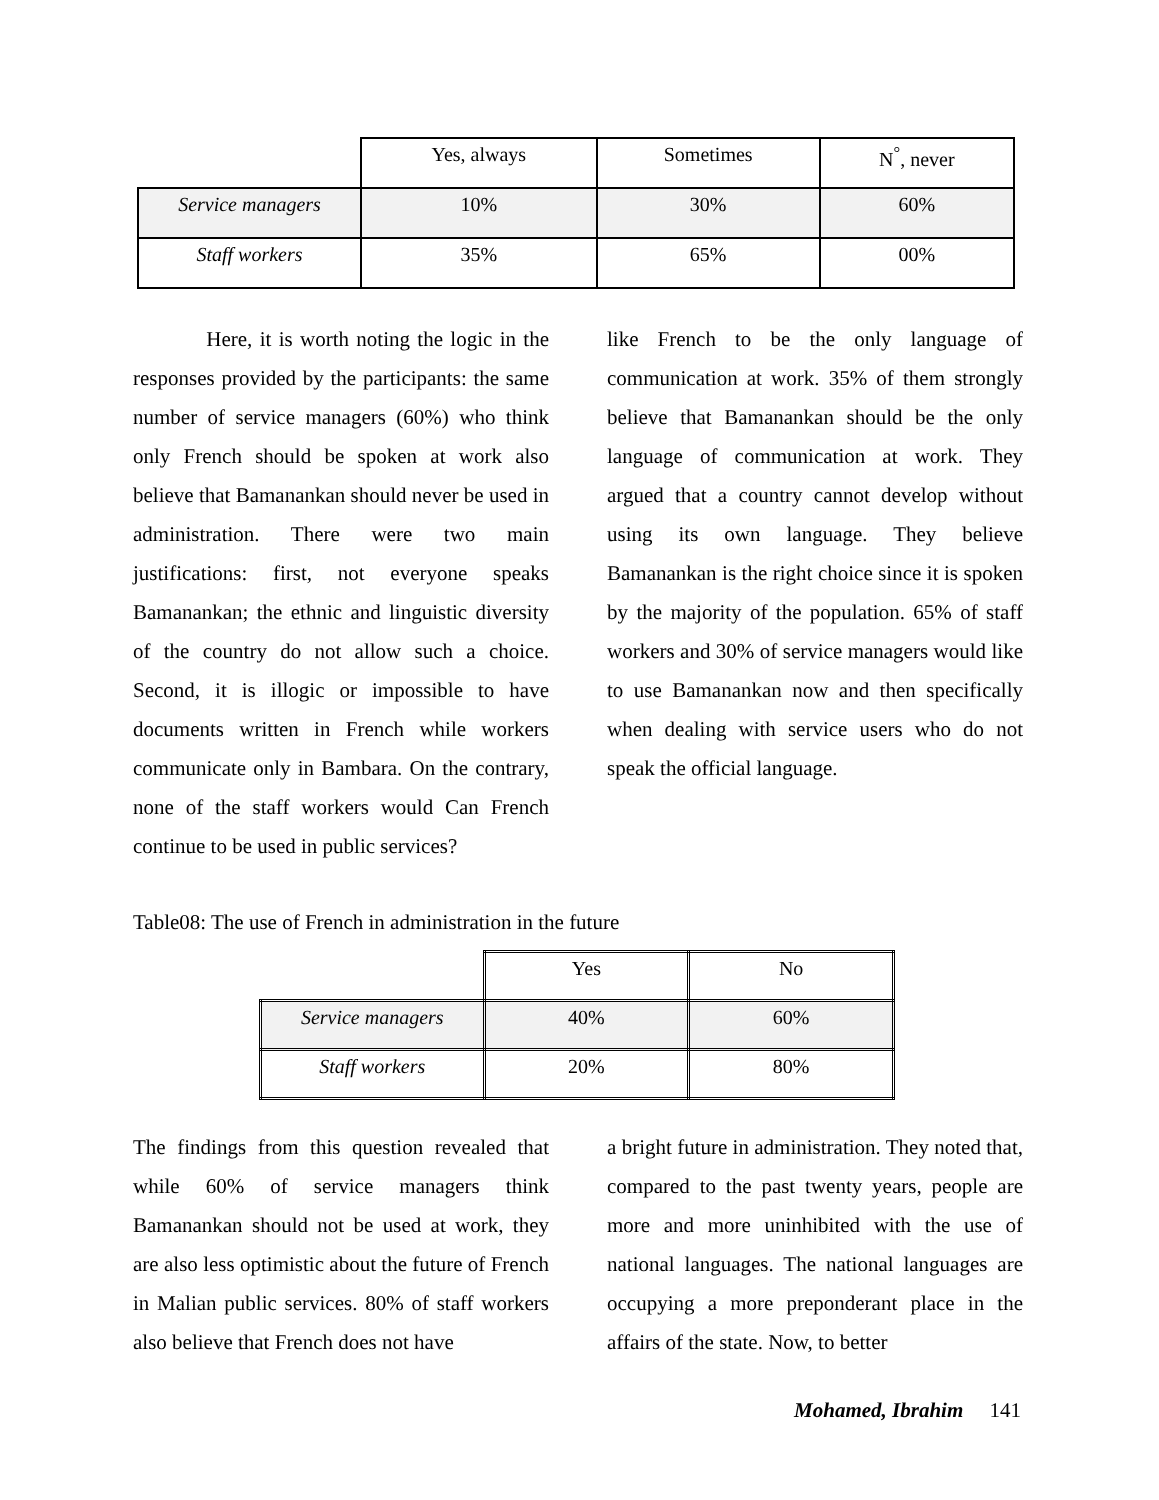| | Yes, always | Sometimes | N<sup>°</sup>, never |
| --- | --- | --- | --- |
| Service managers | 10% | 30% | 60% |
| Staff workers | 35% | 65% | 00% |
Here, it is worth noting the logic in the responses provided by the participants: the same number of service managers (60%) who think only French should be spoken at work also believe that Bamanankan should never be used in administration. There were two main justifications: first, not everyone speaks Bamanankan; the ethnic and linguistic diversity of the country do not allow such a choice. Second, it is illogic or impossible to have documents written in French while workers communicate only in Bambara. On the contrary, none of the staff workers would Can French continue to be used in public services?
like French to be the only language of communication at work. 35% of them strongly believe that Bamanankan should be the only language of communication at work. They argued that a country cannot develop without using its own language. They believe Bamanankan is the right choice since it is spoken by the majority of the population. 65% of staff workers and 30% of service managers would like to use Bamanankan now and then specifically when dealing with service users who do not speak the official language.
Table08: The use of French in administration in the future
| | Yes | No |
| --- | --- | --- |
| Service managers | 40% | 60% |
| Staff workers | 20% | 80% |
The findings from this question revealed that while 60% of service managers think Bamanankan should not be used at work, they are also less optimistic about the future of French in Malian public services. 80% of staff workers also believe that French does not have
a bright future in administration. They noted that, compared to the past twenty years, people are more and more uninhibited with the use of national languages. The national languages are occupying a more preponderant place in the affairs of the state. Now, to better
Mohamed, Ibrahim 141